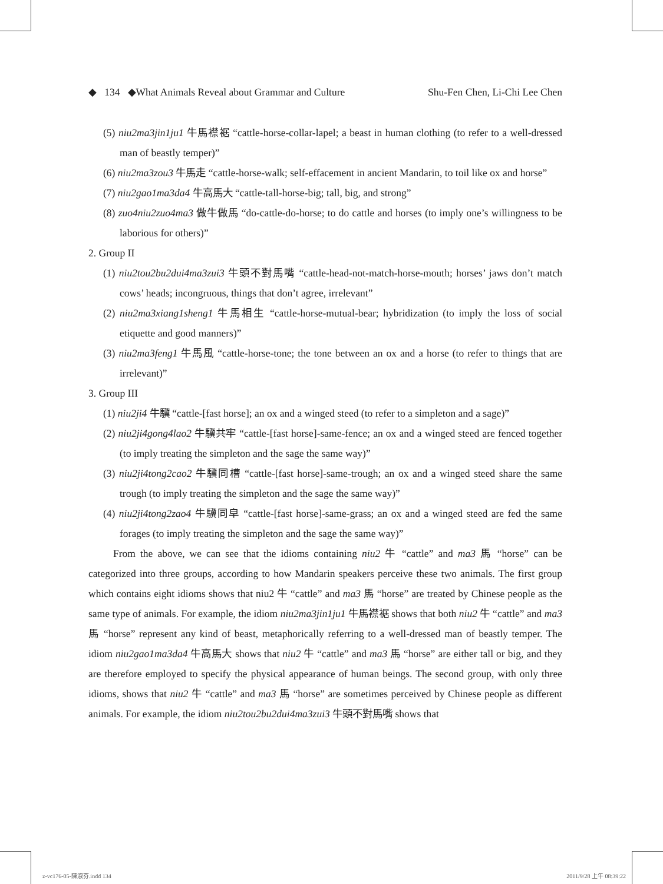◆ 134 ◆What Animals Reveal about Grammar and Culture Shu-Fen Chen, Li-Chi Lee Chen
(5) niu2ma3jin1ju1 牛馬襟裾 “cattle-horse-collar-lapel; a beast in human clothing (to refer to a well-dressed man of beastly temper)”
(6) niu2ma3zou3 牛馬走 “cattle-horse-walk; self-effacement in ancient Mandarin, to toil like ox and horse”
(7) niu2gao1ma3da4 牛高馬大 “cattle-tall-horse-big; tall, big, and strong”
(8) zuo4niu2zuo4ma3 做牛做馬 “do-cattle-do-horse; to do cattle and horses (to imply one’s willingness to be laborious for others)”
2. Group II
(1) niu2tou2bu2dui4ma3zui3 牛頭不對馬嘴 “cattle-head-not-match-horse-mouth; horses’ jaws don’t match cows’ heads; incongruous, things that don’t agree, irrelevant”
(2) niu2ma3xiang1sheng1 牛馬相生 “cattle-horse-mutual-bear; hybridization (to imply the loss of social etiquette and good manners)”
(3) niu2ma3feng1 牛馬風 “cattle-horse-tone; the tone between an ox and a horse (to refer to things that are irrelevant)”
3. Group III
(1) niu2ji4 牛驥 “cattle-[fast horse]; an ox and a winged steed (to refer to a simpleton and a sage)”
(2) niu2ji4gong4lao2 牛驥共牢 “cattle-[fast horse]-same-fence; an ox and a winged steed are fenced together (to imply treating the simpleton and the sage the same way)”
(3) niu2ji4tong2cao2 牛驥同槽 “cattle-[fast horse]-same-trough; an ox and a winged steed share the same trough (to imply treating the simpleton and the sage the same way)”
(4) niu2ji4tong2zao4 牛驥同皁 “cattle-[fast horse]-same-grass; an ox and a winged steed are fed the same forages (to imply treating the simpleton and the sage the same way)”
From the above, we can see that the idioms containing niu2 牛 “cattle” and ma3 馬 “horse” can be categorized into three groups, according to how Mandarin speakers perceive these two animals. The first group which contains eight idioms shows that niu2 牛 “cattle” and ma3 馬 “horse” are treated by Chinese people as the same type of animals. For example, the idiom niu2ma3jin1ju1 牛馬襟裾 shows that both niu2 牛 “cattle” and ma3 馬 “horse” represent any kind of beast, metaphorically referring to a well-dressed man of beastly temper. The idiom niu2gao1ma3da4 牛高馬大 shows that niu2 牛 “cattle” and ma3 馬 “horse” are either tall or big, and they are therefore employed to specify the physical appearance of human beings. The second group, with only three idioms, shows that niu2 牛 “cattle” and ma3 馬 “horse” are sometimes perceived by Chinese people as different animals. For example, the idiom niu2tou2bu2dui4ma3zui3 牛頭不對馬嘴 shows that
z-vc176-05-陳淑芬.indd 134 2011/9/28 上午 08:39:22